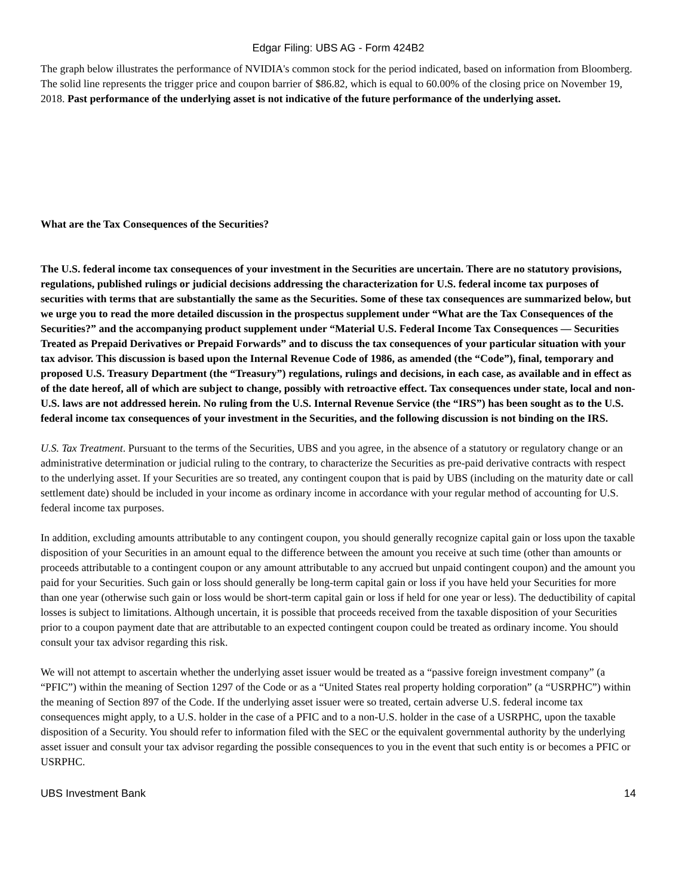Edgar Filing: UBS AG - Form 424B2
The graph below illustrates the performance of NVIDIA's common stock for the period indicated, based on information from Bloomberg. The solid line represents the trigger price and coupon barrier of $86.82, which is equal to 60.00% of the closing price on November 19, 2018. Past performance of the underlying asset is not indicative of the future performance of the underlying asset.
What are the Tax Consequences of the Securities?
The U.S. federal income tax consequences of your investment in the Securities are uncertain. There are no statutory provisions, regulations, published rulings or judicial decisions addressing the characterization for U.S. federal income tax purposes of securities with terms that are substantially the same as the Securities. Some of these tax consequences are summarized below, but we urge you to read the more detailed discussion in the prospectus supplement under “What are the Tax Consequences of the Securities?” and the accompanying product supplement under “Material U.S. Federal Income Tax Consequences — Securities Treated as Prepaid Derivatives or Prepaid Forwards” and to discuss the tax consequences of your particular situation with your tax advisor. This discussion is based upon the Internal Revenue Code of 1986, as amended (the “Code”), final, temporary and proposed U.S. Treasury Department (the “Treasury”) regulations, rulings and decisions, in each case, as available and in effect as of the date hereof, all of which are subject to change, possibly with retroactive effect. Tax consequences under state, local and non-U.S. laws are not addressed herein. No ruling from the U.S. Internal Revenue Service (the “IRS”) has been sought as to the U.S. federal income tax consequences of your investment in the Securities, and the following discussion is not binding on the IRS.
U.S. Tax Treatment. Pursuant to the terms of the Securities, UBS and you agree, in the absence of a statutory or regulatory change or an administrative determination or judicial ruling to the contrary, to characterize the Securities as pre-paid derivative contracts with respect to the underlying asset. If your Securities are so treated, any contingent coupon that is paid by UBS (including on the maturity date or call settlement date) should be included in your income as ordinary income in accordance with your regular method of accounting for U.S. federal income tax purposes.
In addition, excluding amounts attributable to any contingent coupon, you should generally recognize capital gain or loss upon the taxable disposition of your Securities in an amount equal to the difference between the amount you receive at such time (other than amounts or proceeds attributable to a contingent coupon or any amount attributable to any accrued but unpaid contingent coupon) and the amount you paid for your Securities. Such gain or loss should generally be long-term capital gain or loss if you have held your Securities for more than one year (otherwise such gain or loss would be short-term capital gain or loss if held for one year or less). The deductibility of capital losses is subject to limitations. Although uncertain, it is possible that proceeds received from the taxable disposition of your Securities prior to a coupon payment date that are attributable to an expected contingent coupon could be treated as ordinary income. You should consult your tax advisor regarding this risk.
We will not attempt to ascertain whether the underlying asset issuer would be treated as a “passive foreign investment company” (a “PFIC”) within the meaning of Section 1297 of the Code or as a “United States real property holding corporation” (a “USRPHC”) within the meaning of Section 897 of the Code. If the underlying asset issuer were so treated, certain adverse U.S. federal income tax consequences might apply, to a U.S. holder in the case of a PFIC and to a non-U.S. holder in the case of a USRPHC, upon the taxable disposition of a Security. You should refer to information filed with the SEC or the equivalent governmental authority by the underlying asset issuer and consult your tax advisor regarding the possible consequences to you in the event that such entity is or becomes a PFIC or USRPHC.
UBS Investment Bank 14